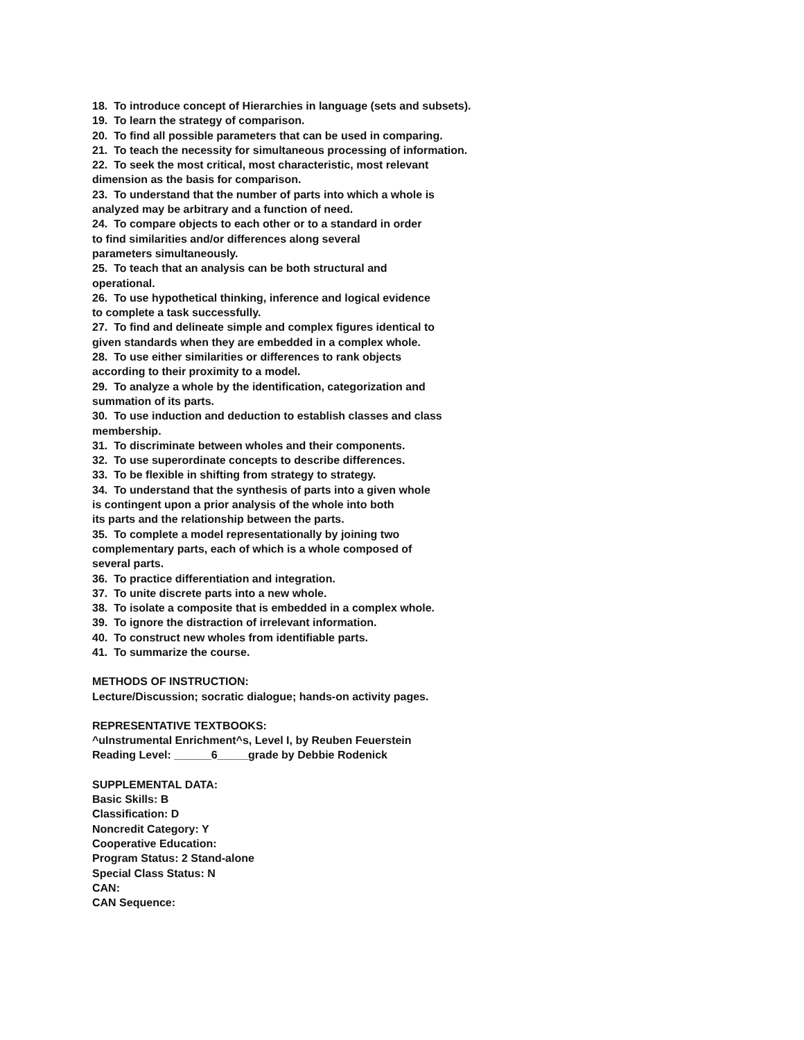18. To introduce concept of Hierarchies in language (sets and subsets).
19. To learn the strategy of comparison.
20. To find all possible parameters that can be used in comparing.
21. To teach the necessity for simultaneous processing of information.
22. To seek the most critical, most characteristic, most relevant
dimension as the basis for comparison.
23. To understand that the number of parts into which a whole is
analyzed may be arbitrary and a function of need.
24. To compare objects to each other or to a standard in order
to find similarities and/or differences along several
parameters simultaneously.
25. To teach that an analysis can be both structural and
operational.
26. To use hypothetical thinking, inference and logical evidence
to complete a task successfully.
27. To find and delineate simple and complex figures identical to
given standards when they are embedded in a complex whole.
28. To use either similarities or differences to rank objects
according to their proximity to a model.
29. To analyze a whole by the identification, categorization and
summation of its parts.
30. To use induction and deduction to establish classes and class
membership.
31. To discriminate between wholes and their components.
32. To use superordinate concepts to describe differences.
33. To be flexible in shifting from strategy to strategy.
34. To understand that the synthesis of parts into a given whole
is contingent upon a prior analysis of the whole into both
its parts and the relationship between the parts.
35. To complete a model representationally by joining two
complementary parts, each of which is a whole composed of
several parts.
36. To practice differentiation and integration.
37. To unite discrete parts into a new whole.
38. To isolate a composite that is embedded in a complex whole.
39. To ignore the distraction of irrelevant information.
40. To construct new wholes from identifiable parts.
41. To summarize the course.
METHODS OF INSTRUCTION:
Lecture/Discussion; socratic dialogue; hands-on activity pages.
REPRESENTATIVE TEXTBOOKS:
^uInstrumental Enrichment^s, Level I, by Reuben Feuerstein
Reading Level: ______6_____grade by Debbie Rodenick
SUPPLEMENTAL DATA:
Basic Skills: B
Classification: D
Noncredit Category: Y
Cooperative Education:
Program Status: 2 Stand-alone
Special Class Status: N
CAN:
CAN Sequence: